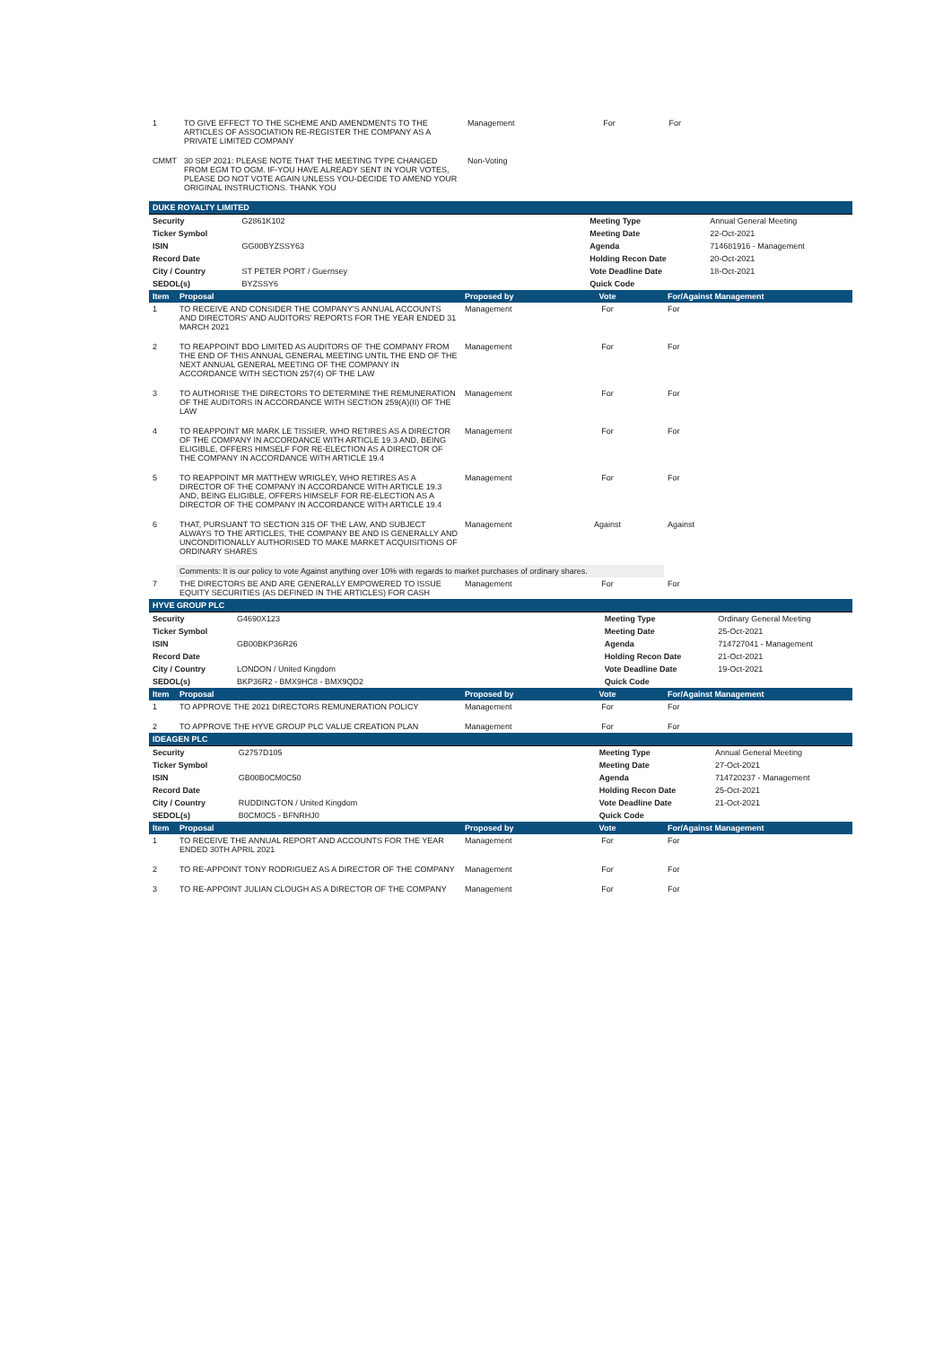| 1 | TO GIVE EFFECT TO THE SCHEME AND AMENDMENTS TO THE ARTICLES OF ASSOCIATION RE-REGISTER THE COMPANY AS A PRIVATE LIMITED COMPANY | Management | For | For |
| CMMT | 30 SEP 2021: PLEASE NOTE THAT THE MEETING TYPE CHANGED FROM EGM TO OGM. IF-YOU HAVE ALREADY SENT IN YOUR VOTES, PLEASE DO NOT VOTE AGAIN UNLESS YOU-DECIDE TO AMEND YOUR ORIGINAL INSTRUCTIONS. THANK YOU | Non-Voting | | |
| DUKE ROYALTY LIMITED | | | | |
| Security | G2861K102 | | Meeting Type | Annual General Meeting |
| Ticker Symbol | | | Meeting Date | 22-Oct-2021 |
| ISIN | GG00BYZSSY63 | | Agenda | 714681916 - Management |
| Record Date | | | Holding Recon Date | 20-Oct-2021 |
| City / Country | ST PETER PORT / Guernsey | | Vote Deadline Date | 18-Oct-2021 |
| SEDOL(s) | BYZSSY6 | | Quick Code | |
| Item | Proposal | Proposed by | Vote | For/Against Management |
| --- | --- | --- | --- | --- |
| 1 | TO RECEIVE AND CONSIDER THE COMPANY'S ANNUAL ACCOUNTS AND DIRECTORS' AND AUDITORS' REPORTS FOR THE YEAR ENDED 31 MARCH 2021 | Management | For | For |
| 2 | TO REAPPOINT BDO LIMITED AS AUDITORS OF THE COMPANY FROM THE END OF THIS ANNUAL GENERAL MEETING UNTIL THE END OF THE NEXT ANNUAL GENERAL MEETING OF THE COMPANY IN ACCORDANCE WITH SECTION 257(4) OF THE LAW | Management | For | For |
| 3 | TO AUTHORISE THE DIRECTORS TO DETERMINE THE REMUNERATION OF THE AUDITORS IN ACCORDANCE WITH SECTION 259(A)(II) OF THE LAW | Management | For | For |
| 4 | TO REAPPOINT MR MARK LE TISSIER, WHO RETIRES AS A DIRECTOR OF THE COMPANY IN ACCORDANCE WITH ARTICLE 19.3 AND, BEING ELIGIBLE, OFFERS HIMSELF FOR RE-ELECTION AS A DIRECTOR OF THE COMPANY IN ACCORDANCE WITH ARTICLE 19.4 | Management | For | For |
| 5 | TO REAPPOINT MR MATTHEW WRIGLEY, WHO RETIRES AS A DIRECTOR OF THE COMPANY IN ACCORDANCE WITH ARTICLE 19.3 AND, BEING ELIGIBLE, OFFERS HIMSELF FOR RE-ELECTION AS A DIRECTOR OF THE COMPANY IN ACCORDANCE WITH ARTICLE 19.4 | Management | For | For |
| 6 | THAT, PURSUANT TO SECTION 315 OF THE LAW, AND SUBJECT ALWAYS TO THE ARTICLES, THE COMPANY BE AND IS GENERALLY AND UNCONDITIONALLY AUTHORISED TO MAKE MARKET ACQUISITIONS OF ORDINARY SHARES | Management | Against | Against |
| | Comments: It is our policy to vote Against anything over 10% with regards to market purchases of ordinary shares. | | | |
| 7 | THE DIRECTORS BE AND ARE GENERALLY EMPOWERED TO ISSUE EQUITY SECURITIES (AS DEFINED IN THE ARTICLES) FOR CASH | Management | For | For |
| HYVE GROUP PLC | | | | |
| Security | G4690X123 | | Meeting Type | Ordinary General Meeting |
| Ticker Symbol | | | Meeting Date | 25-Oct-2021 |
| ISIN | GB00BKP36R26 | | Agenda | 714727041 - Management |
| Record Date | | | Holding Recon Date | 21-Oct-2021 |
| City / Country | LONDON / United Kingdom | | Vote Deadline Date | 19-Oct-2021 |
| SEDOL(s) | BKP36R2 - BMX9HC8 - BMX9QD2 | | Quick Code | |
| Item | Proposal | Proposed by | Vote | For/Against Management |
| --- | --- | --- | --- | --- |
| 1 | TO APPROVE THE 2021 DIRECTORS REMUNERATION POLICY | Management | For | For |
| 2 | TO APPROVE THE HYVE GROUP PLC VALUE CREATION PLAN | Management | For | For |
| IDEAGEN PLC | | | | |
| Security | G2757D105 | | Meeting Type | Annual General Meeting |
| Ticker Symbol | | | Meeting Date | 27-Oct-2021 |
| ISIN | GB00B0CM0C50 | | Agenda | 714720237 - Management |
| Record Date | | | Holding Recon Date | 25-Oct-2021 |
| City / Country | RUDDINGTON / United Kingdom | | Vote Deadline Date | 21-Oct-2021 |
| SEDOL(s) | B0CM0C5 - BFNRHJ0 | | Quick Code | |
| Item | Proposal | Proposed by | Vote | For/Against Management |
| --- | --- | --- | --- | --- |
| 1 | TO RECEIVE THE ANNUAL REPORT AND ACCOUNTS FOR THE YEAR ENDED 30TH APRIL 2021 | Management | For | For |
| 2 | TO RE-APPOINT TONY RODRIGUEZ AS A DIRECTOR OF THE COMPANY | Management | For | For |
| 3 | TO RE-APPOINT JULIAN CLOUGH AS A DIRECTOR OF THE COMPANY | Management | For | For |